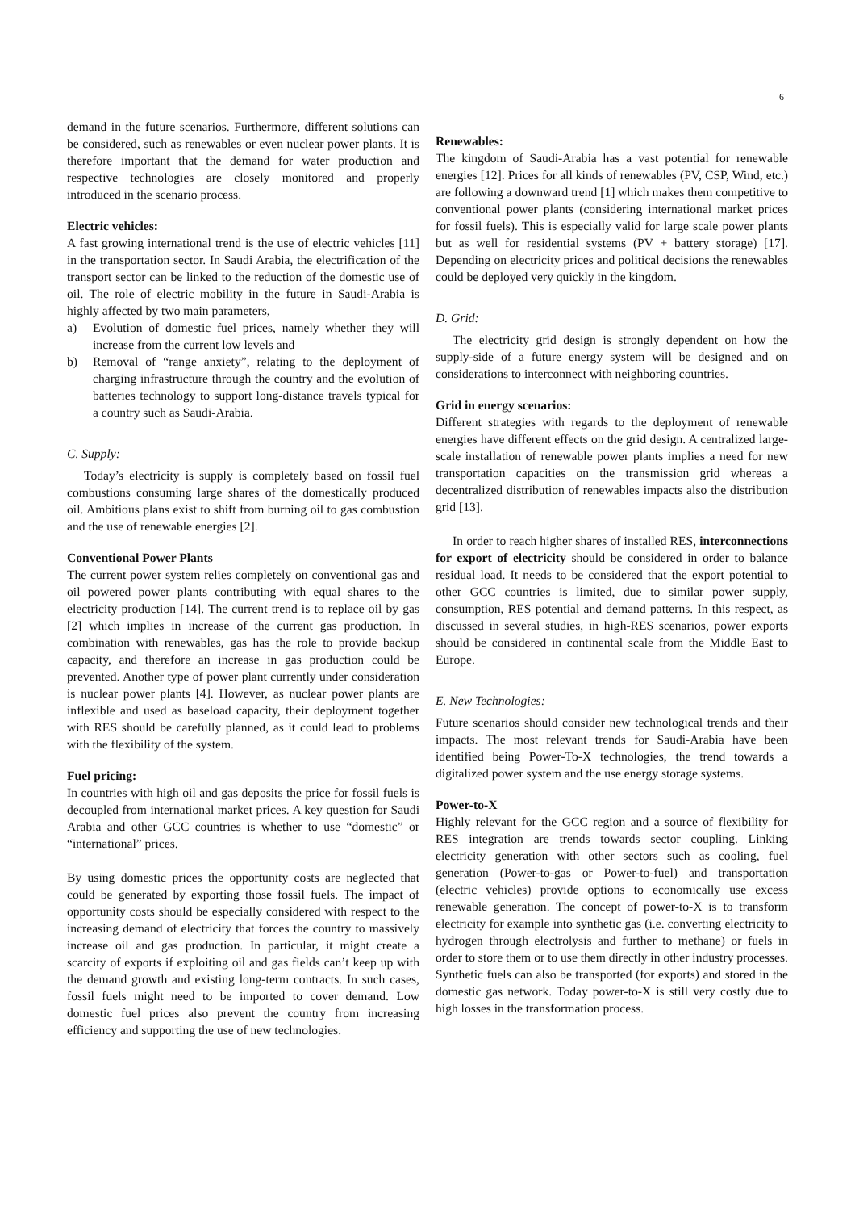6
demand in the future scenarios. Furthermore, different solutions can be considered, such as renewables or even nuclear power plants. It is therefore important that the demand for water production and respective technologies are closely monitored and properly introduced in the scenario process.
Electric vehicles:
A fast growing international trend is the use of electric vehicles [11] in the transportation sector. In Saudi Arabia, the electrification of the transport sector can be linked to the reduction of the domestic use of oil. The role of electric mobility in the future in Saudi-Arabia is highly affected by two main parameters,
a) Evolution of domestic fuel prices, namely whether they will increase from the current low levels and
b) Removal of “range anxiety”, relating to the deployment of charging infrastructure through the country and the evolution of batteries technology to support long-distance travels typical for a country such as Saudi-Arabia.
C. Supply:
Today’s electricity is supply is completely based on fossil fuel combustions consuming large shares of the domestically produced oil. Ambitious plans exist to shift from burning oil to gas combustion and the use of renewable energies [2].
Conventional Power Plants
The current power system relies completely on conventional gas and oil powered power plants contributing with equal shares to the electricity production [14]. The current trend is to replace oil by gas [2] which implies in increase of the current gas production. In combination with renewables, gas has the role to provide backup capacity, and therefore an increase in gas production could be prevented. Another type of power plant currently under consideration is nuclear power plants [4]. However, as nuclear power plants are inflexible and used as baseload capacity, their deployment together with RES should be carefully planned, as it could lead to problems with the flexibility of the system.
Fuel pricing:
In countries with high oil and gas deposits the price for fossil fuels is decoupled from international market prices. A key question for Saudi Arabia and other GCC countries is whether to use “domestic” or “international” prices.
By using domestic prices the opportunity costs are neglected that could be generated by exporting those fossil fuels. The impact of opportunity costs should be especially considered with respect to the increasing demand of electricity that forces the country to massively increase oil and gas production. In particular, it might create a scarcity of exports if exploiting oil and gas fields can’t keep up with the demand growth and existing long-term contracts. In such cases, fossil fuels might need to be imported to cover demand. Low domestic fuel prices also prevent the country from increasing efficiency and supporting the use of new technologies.
Renewables:
The kingdom of Saudi-Arabia has a vast potential for renewable energies [12]. Prices for all kinds of renewables (PV, CSP, Wind, etc.) are following a downward trend [1] which makes them competitive to conventional power plants (considering international market prices for fossil fuels). This is especially valid for large scale power plants but as well for residential systems (PV + battery storage) [17]. Depending on electricity prices and political decisions the renewables could be deployed very quickly in the kingdom.
D. Grid:
The electricity grid design is strongly dependent on how the supply-side of a future energy system will be designed and on considerations to interconnect with neighboring countries.
Grid in energy scenarios:
Different strategies with regards to the deployment of renewable energies have different effects on the grid design. A centralized large-scale installation of renewable power plants implies a need for new transportation capacities on the transmission grid whereas a decentralized distribution of renewables impacts also the distribution grid [13].
In order to reach higher shares of installed RES, interconnections for export of electricity should be considered in order to balance residual load. It needs to be considered that the export potential to other GCC countries is limited, due to similar power supply, consumption, RES potential and demand patterns. In this respect, as discussed in several studies, in high-RES scenarios, power exports should be considered in continental scale from the Middle East to Europe.
E. New Technologies:
Future scenarios should consider new technological trends and their impacts. The most relevant trends for Saudi-Arabia have been identified being Power-To-X technologies, the trend towards a digitalized power system and the use energy storage systems.
Power-to-X
Highly relevant for the GCC region and a source of flexibility for RES integration are trends towards sector coupling. Linking electricity generation with other sectors such as cooling, fuel generation (Power-to-gas or Power-to-fuel) and transportation (electric vehicles) provide options to economically use excess renewable generation. The concept of power-to-X is to transform electricity for example into synthetic gas (i.e. converting electricity to hydrogen through electrolysis and further to methane) or fuels in order to store them or to use them directly in other industry processes. Synthetic fuels can also be transported (for exports) and stored in the domestic gas network. Today power-to-X is still very costly due to high losses in the transformation process.